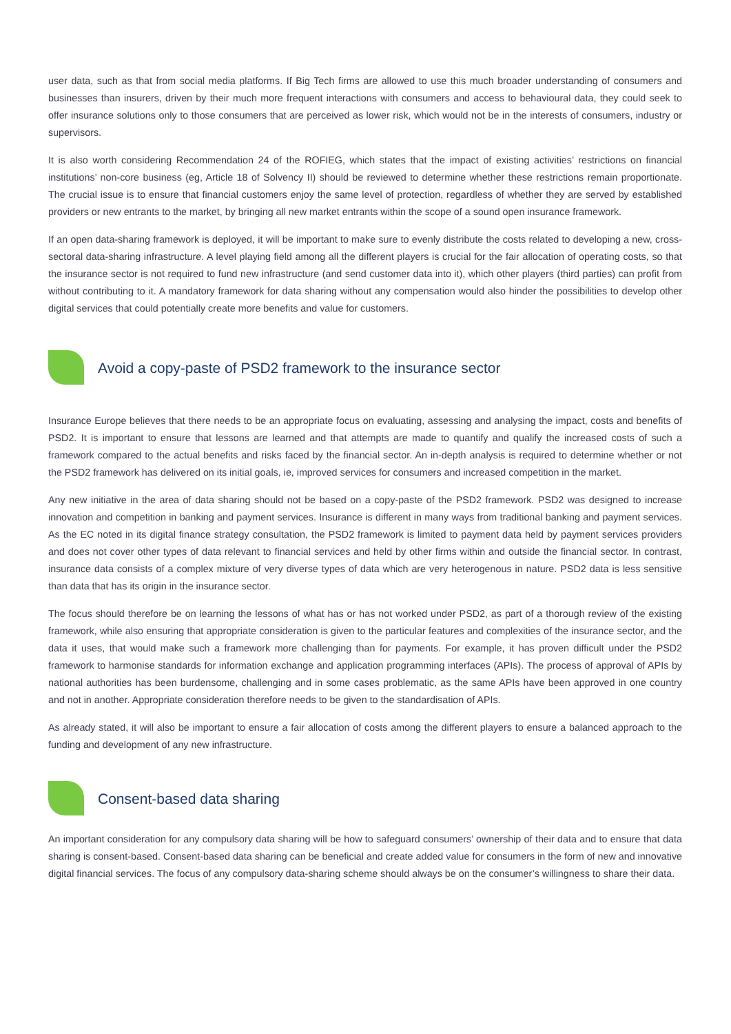user data, such as that from social media platforms. If Big Tech firms are allowed to use this much broader understanding of consumers and businesses than insurers, driven by their much more frequent interactions with consumers and access to behavioural data, they could seek to offer insurance solutions only to those consumers that are perceived as lower risk, which would not be in the interests of consumers, industry or supervisors.
It is also worth considering Recommendation 24 of the ROFIEG, which states that the impact of existing activities’ restrictions on financial institutions’ non-core business (eg, Article 18 of Solvency II) should be reviewed to determine whether these restrictions remain proportionate. The crucial issue is to ensure that financial customers enjoy the same level of protection, regardless of whether they are served by established providers or new entrants to the market, by bringing all new market entrants within the scope of a sound open insurance framework.
If an open data-sharing framework is deployed, it will be important to make sure to evenly distribute the costs related to developing a new, cross-sectoral data-sharing infrastructure. A level playing field among all the different players is crucial for the fair allocation of operating costs, so that the insurance sector is not required to fund new infrastructure (and send customer data into it), which other players (third parties) can profit from without contributing to it. A mandatory framework for data sharing without any compensation would also hinder the possibilities to develop other digital services that could potentially create more benefits and value for customers.
Avoid a copy-paste of PSD2 framework to the insurance sector
Insurance Europe believes that there needs to be an appropriate focus on evaluating, assessing and analysing the impact, costs and benefits of PSD2. It is important to ensure that lessons are learned and that attempts are made to quantify and qualify the increased costs of such a framework compared to the actual benefits and risks faced by the financial sector. An in-depth analysis is required to determine whether or not the PSD2 framework has delivered on its initial goals, ie, improved services for consumers and increased competition in the market.
Any new initiative in the area of data sharing should not be based on a copy-paste of the PSD2 framework. PSD2 was designed to increase innovation and competition in banking and payment services. Insurance is different in many ways from traditional banking and payment services. As the EC noted in its digital finance strategy consultation, the PSD2 framework is limited to payment data held by payment services providers and does not cover other types of data relevant to financial services and held by other firms within and outside the financial sector. In contrast, insurance data consists of a complex mixture of very diverse types of data which are very heterogenous in nature. PSD2 data is less sensitive than data that has its origin in the insurance sector.
The focus should therefore be on learning the lessons of what has or has not worked under PSD2, as part of a thorough review of the existing framework, while also ensuring that appropriate consideration is given to the particular features and complexities of the insurance sector, and the data it uses, that would make such a framework more challenging than for payments. For example, it has proven difficult under the PSD2 framework to harmonise standards for information exchange and application programming interfaces (APIs). The process of approval of APIs by national authorities has been burdensome, challenging and in some cases problematic, as the same APIs have been approved in one country and not in another. Appropriate consideration therefore needs to be given to the standardisation of APIs.
As already stated, it will also be important to ensure a fair allocation of costs among the different players to ensure a balanced approach to the funding and development of any new infrastructure.
Consent-based data sharing
An important consideration for any compulsory data sharing will be how to safeguard consumers’ ownership of their data and to ensure that data sharing is consent-based. Consent-based data sharing can be beneficial and create added value for consumers in the form of new and innovative digital financial services. The focus of any compulsory data-sharing scheme should always be on the consumer’s willingness to share their data.